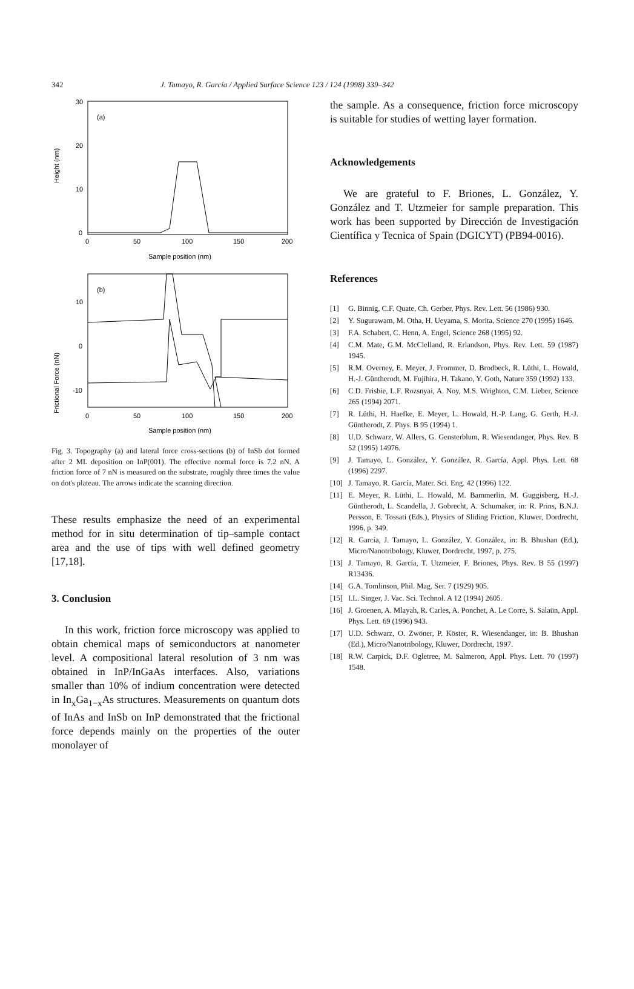342 J. Tamayo, R. García / Applied Surface Science 123 / 124 (1998) 339–342
30
20
10
0
(a)
Height (nm)
0
50
100
150
200
Sample position (nm)
(b)
10
0
-10
Frictional Force (nN)
0
50
100
150
200
Sample position (nm)
Fig. 3. Topography (a) and lateral force cross-sections (b) of InSb dot formed after 2 ML deposition on InP(001). The effective normal force is 7.2 nN. A friction force of 7 nN is measured on the substrate, roughly three times the value on dot's plateau. The arrows indicate the scanning direction.
These results emphasize the need of an experimental method for in situ determination of tip–sample contact area and the use of tips with well defined geometry [17,18].
3. Conclusion
In this work, friction force microscopy was applied to obtain chemical maps of semiconductors at nanometer level. A compositional lateral resolution of 3 nm was obtained in InP/InGaAs interfaces. Also, variations smaller than 10% of indium concentration were detected in In<sub>x</sub>Ga<sub>1−x</sub>As structures. Measurements on quantum dots of InAs and InSb on InP demonstrated that the frictional force depends mainly on the properties of the outer monolayer of
the sample. As a consequence, friction force microscopy is suitable for studies of wetting layer formation.
Acknowledgements
We are grateful to F. Briones, L. González, Y. González and T. Utzmeier for sample preparation. This work has been supported by Dirección de Investigación Científica y Tecnica of Spain (DGICYT) (PB94-0016).
References
[1] G. Binnig, C.F. Quate, Ch. Gerber, Phys. Rev. Lett. 56 (1986) 930.
[2] Y. Sugurawam, M. Otha, H. Ueyama, S. Morita, Science 270 (1995) 1646.
[3] F.A. Schabert, C. Henn, A. Engel, Science 268 (1995) 92.
[4] C.M. Mate, G.M. McClelland, R. Erlandson, Phys. Rev. Lett. 59 (1987) 1945.
[5] R.M. Overney, E. Meyer, J. Frommer, D. Brodbeck, R. Lüthi, L. Howald, H.-J. Güntherodt, M. Fujihira, H. Takano, Y. Goth, Nature 359 (1992) 133.
[6] C.D. Frisbie, L.F. Rozsnyai, A. Noy, M.S. Wrighton, C.M. Lieber, Science 265 (1994) 2071.
[7] R. Lüthi, H. Haefke, E. Meyer, L. Howald, H.-P. Lang, G. Gerth, H.-J. Güntherodt, Z. Phys. B 95 (1994) 1.
[8] U.D. Schwarz, W. Allers, G. Gensterblum, R. Wiesendanger, Phys. Rev. B 52 (1995) 14976.
[9] J. Tamayo, L. González, Y. González, R. García, Appl. Phys. Lett. 68 (1996) 2297.
[10] J. Tamayo, R. García, Mater. Sci. Eng. 42 (1996) 122.
[11] E. Meyer, R. Lüthi, L. Howald, M. Bammerlin, M. Guggisberg, H.-J. Güntherodt, L. Scandella, J. Gobrecht, A. Schumaker, in: R. Prins, B.N.J. Persson, E. Tossati (Eds.), Physics of Sliding Friction, Kluwer, Dordrecht, 1996, p. 349.
[12] R. García, J. Tamayo, L. González, Y. González, in: B. Bhushan (Ed.), Micro/Nanotribology, Kluwer, Dordrecht, 1997, p. 275.
[13] J. Tamayo, R. García, T. Utzmeier, F. Briones, Phys. Rev. B 55 (1997) R13436.
[14] G.A. Tomlinson, Phil. Mag. Ser. 7 (1929) 905.
[15] I.L. Singer, J. Vac. Sci. Technol. A 12 (1994) 2605.
[16] J. Groenen, A. Mlayah, R. Carles, A. Ponchet, A. Le Corre, S. Salaün, Appl. Phys. Lett. 69 (1996) 943.
[17] U.D. Schwarz, O. Zwöner, P. Köster, R. Wiesendanger, in: B. Bhushan (Ed.), Micro/Nanotribology, Kluwer, Dordrecht, 1997.
[18] R.W. Carpick, D.F. Ogletree, M. Salmeron, Appl. Phys. Lett. 70 (1997) 1548.